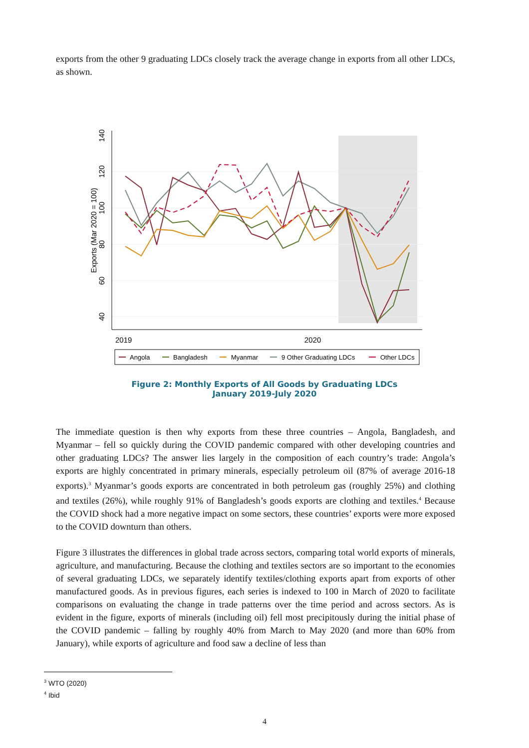exports from the other 9 graduating LDCs closely track the average change in exports from all other LDCs, as shown.
40
60
80
100
120
140
Exports (Mar 2020 = 100)
2019
2020
Angola
Bangladesh
Myanmar
9 Other Graduating LDCs
Other LDCs
Figure 2: Monthly Exports of All Goods by Graduating LDCs
January 2019-July 2020
The immediate question is then why exports from these three countries – Angola, Bangladesh, and Myanmar – fell so quickly during the COVID pandemic compared with other developing countries and other graduating LDCs? The answer lies largely in the composition of each country’s trade: Angola’s exports are highly concentrated in primary minerals, especially petroleum oil (87% of average 2016-18 exports).<sup>3</sup> Myanmar’s goods exports are concentrated in both petroleum gas (roughly 25%) and clothing and textiles (26%), while roughly 91% of Bangladesh’s goods exports are clothing and textiles.<sup>4</sup> Because the COVID shock had a more negative impact on some sectors, these countries’ exports were more exposed to the COVID downturn than others.
Figure 3 illustrates the differences in global trade across sectors, comparing total world exports of minerals, agriculture, and manufacturing. Because the clothing and textiles sectors are so important to the economies of several graduating LDCs, we separately identify textiles/clothing exports apart from exports of other manufactured goods. As in previous figures, each series is indexed to 100 in March of 2020 to facilitate comparisons on evaluating the change in trade patterns over the time period and across sectors. As is evident in the figure, exports of minerals (including oil) fell most precipitously during the initial phase of the COVID pandemic – falling by roughly 40% from March to May 2020 (and more than 60% from January), while exports of agriculture and food saw a decline of less than
<sup>3</sup> WTO (2020)
<sup>4</sup> Ibid
4